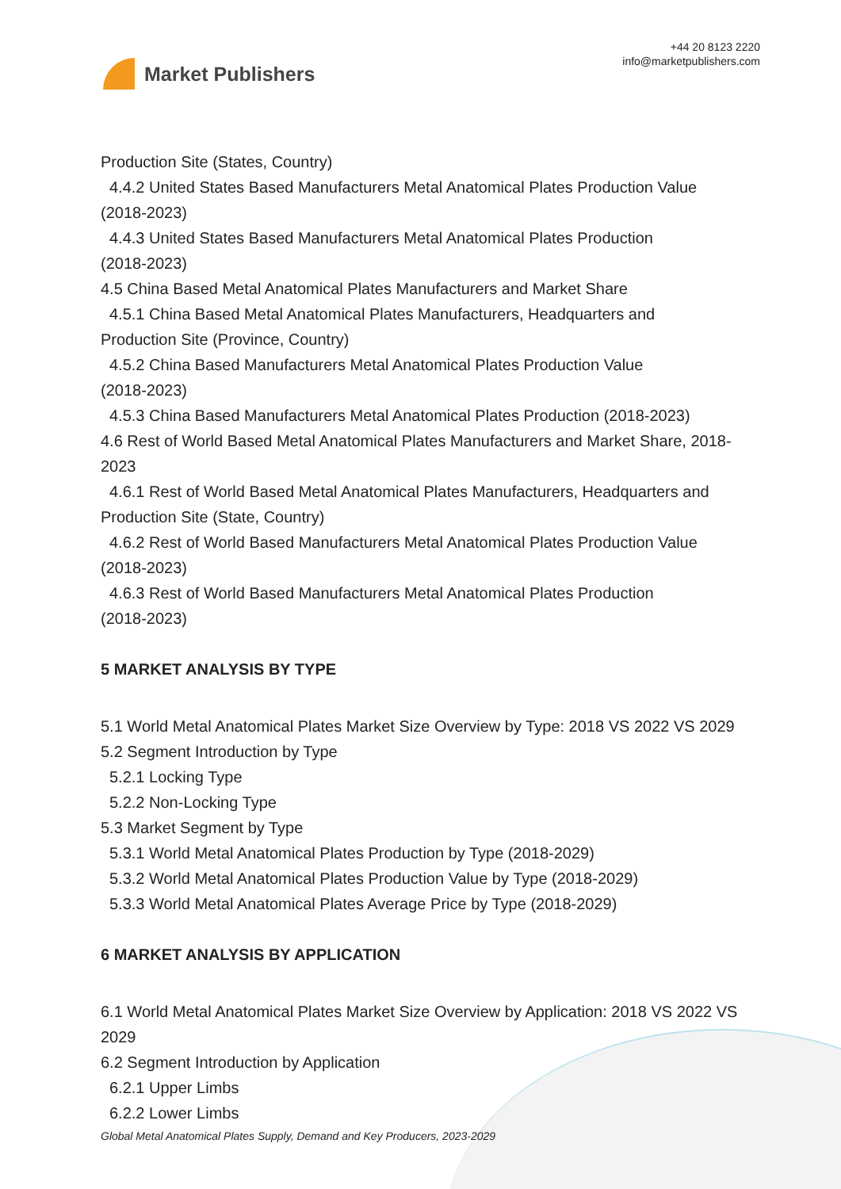Market Publishers
+44 20 8123 2220
info@marketpublishers.com
Production Site (States, Country)
4.4.2 United States Based Manufacturers Metal Anatomical Plates Production Value
(2018-2023)
4.4.3 United States Based Manufacturers Metal Anatomical Plates Production
(2018-2023)
4.5 China Based Metal Anatomical Plates Manufacturers and Market Share
4.5.1 China Based Metal Anatomical Plates Manufacturers, Headquarters and
Production Site (Province, Country)
4.5.2 China Based Manufacturers Metal Anatomical Plates Production Value
(2018-2023)
4.5.3 China Based Manufacturers Metal Anatomical Plates Production (2018-2023)
4.6 Rest of World Based Metal Anatomical Plates Manufacturers and Market Share, 2018-2023
4.6.1 Rest of World Based Metal Anatomical Plates Manufacturers, Headquarters and
Production Site (State, Country)
4.6.2 Rest of World Based Manufacturers Metal Anatomical Plates Production Value
(2018-2023)
4.6.3 Rest of World Based Manufacturers Metal Anatomical Plates Production
(2018-2023)
5 MARKET ANALYSIS BY TYPE
5.1 World Metal Anatomical Plates Market Size Overview by Type: 2018 VS 2022 VS 2029
5.2 Segment Introduction by Type
5.2.1 Locking Type
5.2.2 Non-Locking Type
5.3 Market Segment by Type
5.3.1 World Metal Anatomical Plates Production by Type (2018-2029)
5.3.2 World Metal Anatomical Plates Production Value by Type (2018-2029)
5.3.3 World Metal Anatomical Plates Average Price by Type (2018-2029)
6 MARKET ANALYSIS BY APPLICATION
6.1 World Metal Anatomical Plates Market Size Overview by Application: 2018 VS 2022 VS 2029
6.2 Segment Introduction by Application
6.2.1 Upper Limbs
6.2.2 Lower Limbs
Global Metal Anatomical Plates Supply, Demand and Key Producers, 2023-2029